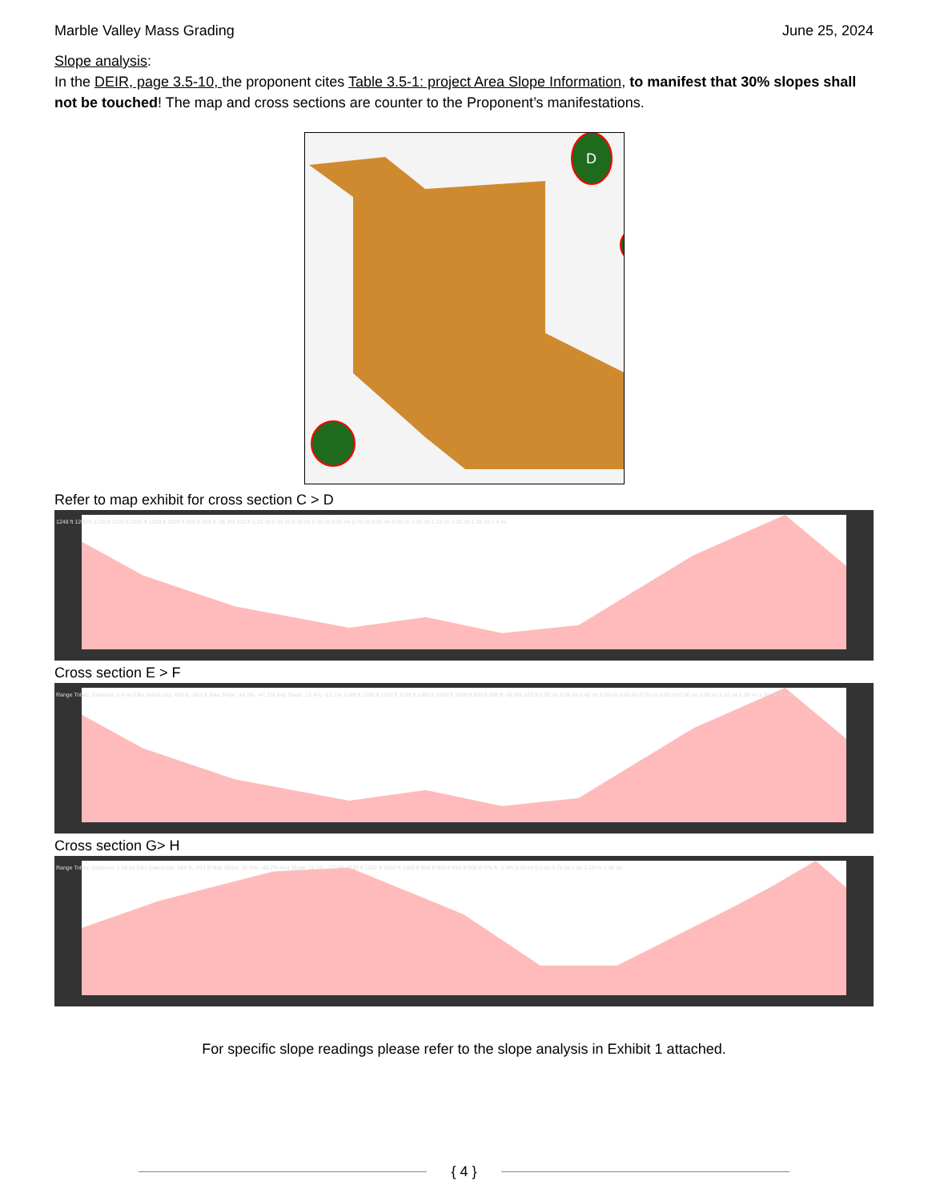Marble Valley Mass Grading June 25, 2024
Slope analysis:
In the DEIR, page 3.5-10, the proponent cites Table 3.5-1: project Area Slope Information, to manifest that 30% slopes shall not be touched! The map and cross sections are counter to the Proponent’s manifestations.
D
C D E F G H
Refer to map exhibit for cross section C > D
1248 ft 1200 ft 1150 ft 1100 ft 1085 ft 1050 ft 1000 ft 950 ft 898 ft -36.8% 520 ft 0.20 mi 0.30 mi 0.40 mi 0.50 mi 0.60 mi 0.70 mi 0.80 mi 0.90 mi 1.00 mi 1.10 mi 1.20 mi 1.30 mi 1.4 mi
Cross section E > F
Range Totals: Distance: 1.4 mi Elev Gain/Loss: 439 ft, -521 ft Max Slope: 44.3%, -41.1% Avg Slope: 13.4%, -12.1% 1248 ft 1200 ft 1150 ft 1100 ft 1085 ft 1050 ft 1000 ft 950 ft 898 ft -36.8% 520 ft 0.20 mi 0.30 mi 0.40 mi 0.50 mi 0.60 mi 0.70 mi 0.80 mi 0.90 mi 1.00 mi 1.10 mi 1.20 mi 1.30 mi 1.4 mi
Cross section G> H
Range Totals: Distance: 1.56 mi Elev Gain/Loss: 592 ft, -471 ft Max Slope: 32.9%, -46.2% Avg Slope: 12.1%, -12.9% 1133 ft 1052 ft 1050 ft 1000 ft 950 ft 900 ft 850 ft 800 ft 775 ft -3.4% 0.25 mi 0.5 mi 0.75 mi 1 mi 1.29 mi 1.56 mi
For specific slope readings please refer to the slope analysis in Exhibit 1 attached.
{ 4 }